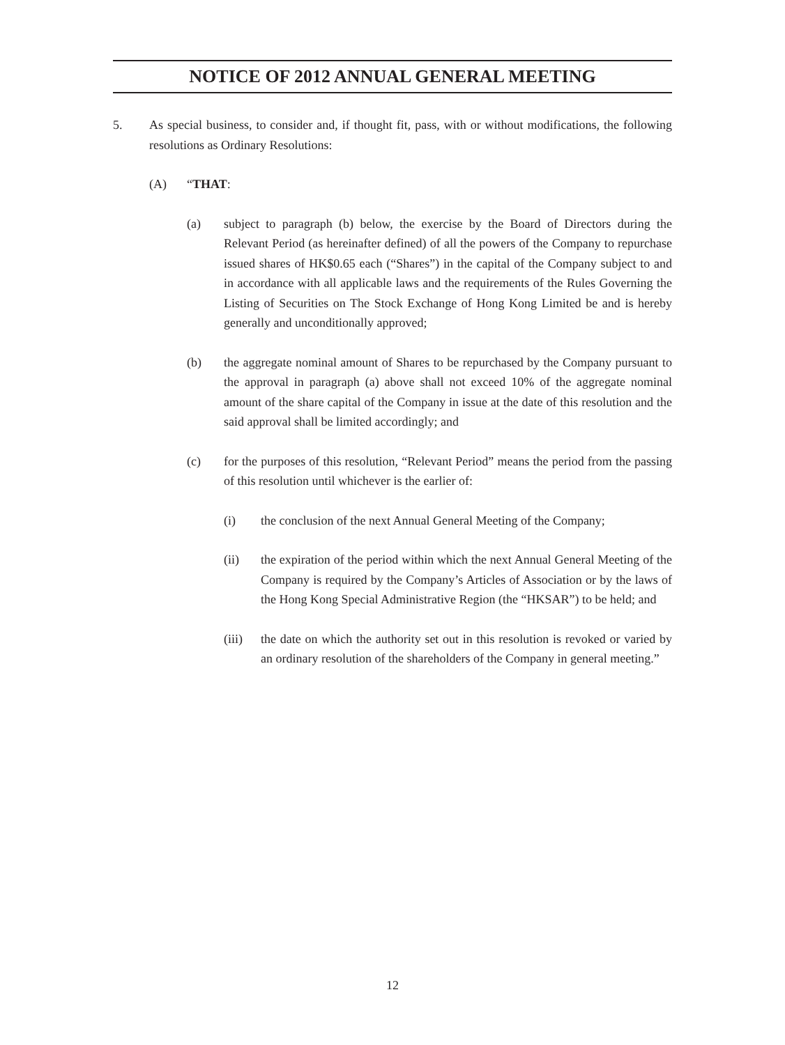NOTICE OF 2012 ANNUAL GENERAL MEETING
5. As special business, to consider and, if thought fit, pass, with or without modifications, the following resolutions as Ordinary Resolutions:
(A) “THAT:
(a) subject to paragraph (b) below, the exercise by the Board of Directors during the Relevant Period (as hereinafter defined) of all the powers of the Company to repurchase issued shares of HK$0.65 each (“Shares”) in the capital of the Company subject to and in accordance with all applicable laws and the requirements of the Rules Governing the Listing of Securities on The Stock Exchange of Hong Kong Limited be and is hereby generally and unconditionally approved;
(b) the aggregate nominal amount of Shares to be repurchased by the Company pursuant to the approval in paragraph (a) above shall not exceed 10% of the aggregate nominal amount of the share capital of the Company in issue at the date of this resolution and the said approval shall be limited accordingly; and
(c) for the purposes of this resolution, “Relevant Period” means the period from the passing of this resolution until whichever is the earlier of:
(i) the conclusion of the next Annual General Meeting of the Company;
(ii) the expiration of the period within which the next Annual General Meeting of the Company is required by the Company’s Articles of Association or by the laws of the Hong Kong Special Administrative Region (the “HKSAR”) to be held; and
(iii)
the date on which the authority set out in this resolution is revoked or varied by an ordinary resolution of the shareholders of the Company in general meeting.”
12